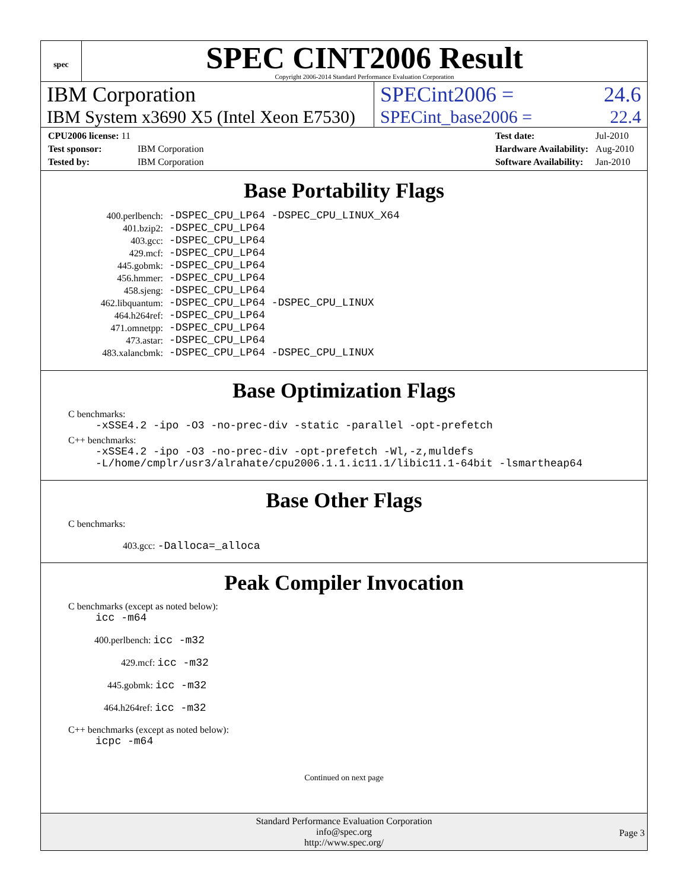spec
SPEC CINT2006 Result
Copyright 2006-2014 Standard Performance Evaluation Corporation
IBM Corporation SPECint2006 = 24.6
IBM System x3690 X5 (Intel Xeon E7530)
SPECint_base2006 = 22.4
| CPU2006 license: 11 | |
| Test sponsor: | IBM Corporation |
| Tested by: | IBM Corporation |
| Test date: | Jul-2010 |
| Hardware Availability: | Aug-2010 |
| Software Availability: | Jan-2010 |
Base Portability Flags
| 400.perlbench: | -DSPEC_CPU_LP64 -DSPEC_CPU_LINUX_X64 |
| 401.bzip2: | -DSPEC_CPU_LP64 |
| 403.gcc: | -DSPEC_CPU_LP64 |
| 429.mcf: | -DSPEC_CPU_LP64 |
| 445.gobmk: | -DSPEC_CPU_LP64 |
| 456.hmmer: | -DSPEC_CPU_LP64 |
| 458.sjeng: | -DSPEC_CPU_LP64 |
| 462.libquantum: | -DSPEC_CPU_LP64 -DSPEC_CPU_LINUX |
| 464.h264ref: | -DSPEC_CPU_LP64 |
| 471.omnetpp: | -DSPEC_CPU_LP64 |
| 473.astar: | -DSPEC_CPU_LP64 |
| 483.xalancbmk: | -DSPEC_CPU_LP64 -DSPEC_CPU_LINUX |
Base Optimization Flags
C benchmarks:
-xSSE4.2 -ipo -O3 -no-prec-div -static -parallel -opt-prefetch
C++ benchmarks:
-xSSE4.2 -ipo -O3 -no-prec-div -opt-prefetch -Wl,-z,muldefs
-L/home/cmplr/usr3/alrahate/cpu2006.1.1.ic11.1/libic11.1-64bit -lsmartheap64
Base Other Flags
C benchmarks:
403.gcc: -Dalloca=_alloca
Peak Compiler Invocation
C benchmarks (except as noted below):
icc -m64
400.perlbench: icc -m32
429.mcf: icc -m32
445.gobmk: icc -m32
464.h264ref: icc -m32
C++ benchmarks (except as noted below):
icpc -m64
Continued on next page
Standard Performance Evaluation Corporation
info@spec.org
http://www.spec.org/
Page 3